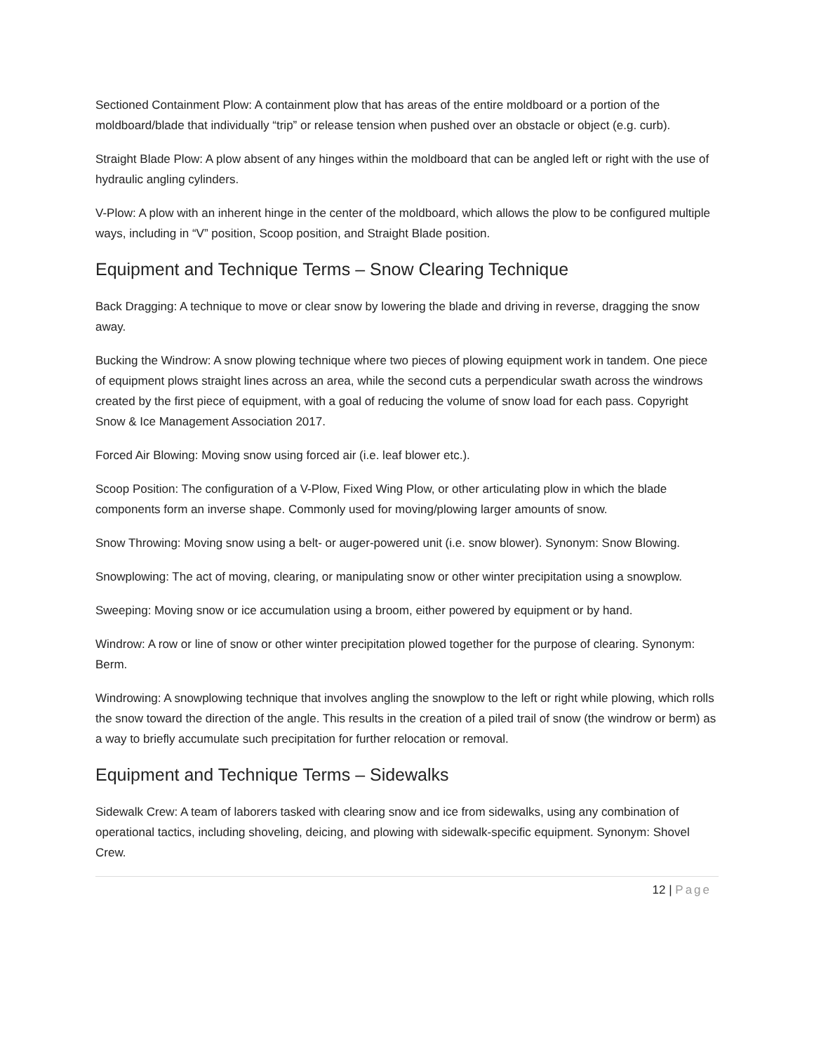Sectioned Containment Plow: A containment plow that has areas of the entire moldboard or a portion of the moldboard/blade that individually “trip” or release tension when pushed over an obstacle or object (e.g. curb).
Straight Blade Plow: A plow absent of any hinges within the moldboard that can be angled left or right with the use of hydraulic angling cylinders.
V-Plow: A plow with an inherent hinge in the center of the moldboard, which allows the plow to be configured multiple ways, including in “V” position, Scoop position, and Straight Blade position.
Equipment and Technique Terms – Snow Clearing Technique
Back Dragging: A technique to move or clear snow by lowering the blade and driving in reverse, dragging the snow away.
Bucking the Windrow: A snow plowing technique where two pieces of plowing equipment work in tandem. One piece of equipment plows straight lines across an area, while the second cuts a perpendicular swath across the windrows created by the first piece of equipment, with a goal of reducing the volume of snow load for each pass. Copyright Snow & Ice Management Association 2017.
Forced Air Blowing: Moving snow using forced air (i.e. leaf blower etc.).
Scoop Position: The configuration of a V-Plow, Fixed Wing Plow, or other articulating plow in which the blade components form an inverse shape. Commonly used for moving/plowing larger amounts of snow.
Snow Throwing: Moving snow using a belt- or auger-powered unit (i.e. snow blower). Synonym: Snow Blowing.
Snowplowing: The act of moving, clearing, or manipulating snow or other winter precipitation using a snowplow.
Sweeping: Moving snow or ice accumulation using a broom, either powered by equipment or by hand.
Windrow: A row or line of snow or other winter precipitation plowed together for the purpose of clearing. Synonym: Berm.
Windrowing: A snowplowing technique that involves angling the snowplow to the left or right while plowing, which rolls the snow toward the direction of the angle. This results in the creation of a piled trail of snow (the windrow or berm) as a way to briefly accumulate such precipitation for further relocation or removal.
Equipment and Technique Terms – Sidewalks
Sidewalk Crew: A team of laborers tasked with clearing snow and ice from sidewalks, using any combination of operational tactics, including shoveling, deicing, and plowing with sidewalk-specific equipment. Synonym: Shovel Crew.
12 | Page